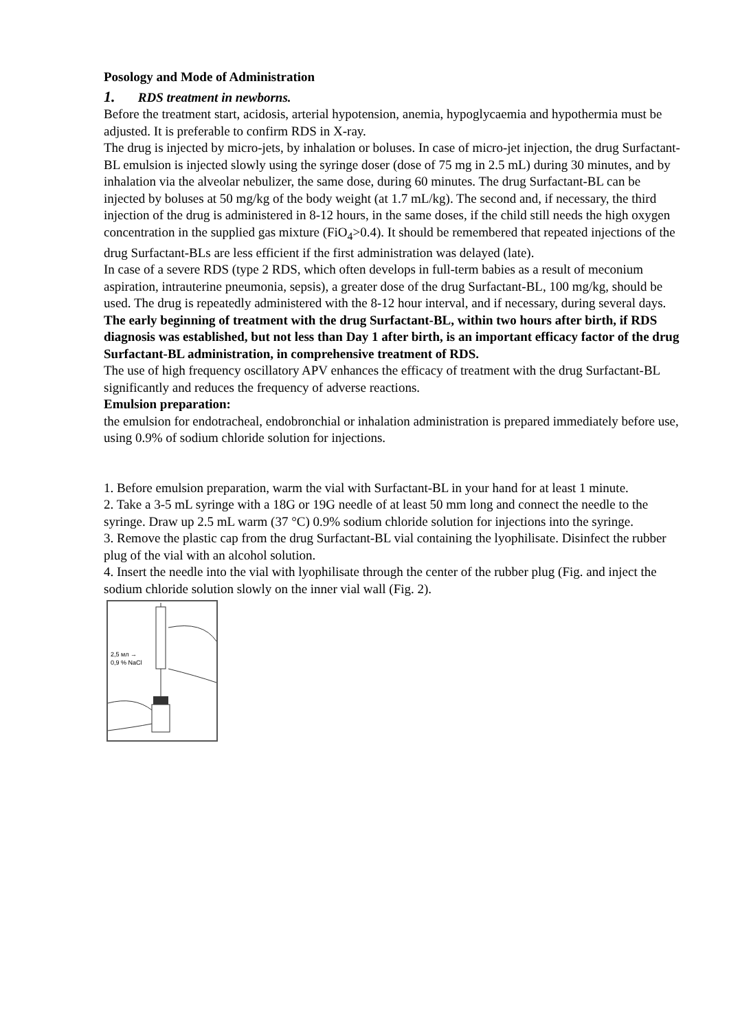Posology and Mode of Administration
1. RDS treatment in newborns.
Before the treatment start, acidosis, arterial hypotension, anemia, hypoglycaemia and hypothermia must be adjusted. It is preferable to confirm RDS in X-ray.
The drug is injected by micro-jets, by inhalation or boluses. In case of micro-jet injection, the drug Surfactant-BL emulsion is injected slowly using the syringe doser (dose of 75 mg in 2.5 mL) during 30 minutes, and by inhalation via the alveolar nebulizer, the same dose, during 60 minutes. The drug Surfactant-BL can be injected by boluses at 50 mg/kg of the body weight (at 1.7 mL/kg). The second and, if necessary, the third injection of the drug is administered in 8-12 hours, in the same doses, if the child still needs the high oxygen concentration in the supplied gas mixture (FiO<sub>4</sub>>0.4). It should be remembered that repeated injections of the drug Surfactant-BLs are less efficient if the first administration was delayed (late).
In case of a severe RDS (type 2 RDS, which often develops in full-term babies as a result of meconium aspiration, intrauterine pneumonia, sepsis), a greater dose of the drug Surfactant-BL, 100 mg/kg, should be used. The drug is repeatedly administered with the 8-12 hour interval, and if necessary, during several days.
The early beginning of treatment with the drug Surfactant-BL, within two hours after birth, if RDS diagnosis was established, but not less than Day 1 after birth, is an important efficacy factor of the drug Surfactant-BL administration, in comprehensive treatment of RDS.
The use of high frequency oscillatory APV enhances the efficacy of treatment with the drug Surfactant-BL significantly and reduces the frequency of adverse reactions.
Emulsion preparation:
the emulsion for endotracheal, endobronchial or inhalation administration is prepared immediately before use, using 0.9% of sodium chloride solution for injections.
1. Before emulsion preparation, warm the vial with Surfactant-BL in your hand for at least 1 minute.
2. Take a 3-5 mL syringe with a 18G or 19G needle of at least 50 mm long and connect the needle to the syringe. Draw up 2.5 mL warm (37 °C) 0.9% sodium chloride solution for injections into the syringe.
3. Remove the plastic cap from the drug Surfactant-BL vial containing the lyophilisate. Disinfect the rubber plug of the vial with an alcohol solution.
4. Insert the needle into the vial with lyophilisate through the center of the rubber plug (Fig. and inject the sodium chloride solution slowly on the inner vial wall (Fig. 2).
2,5 мл →
0,9 % NaCl